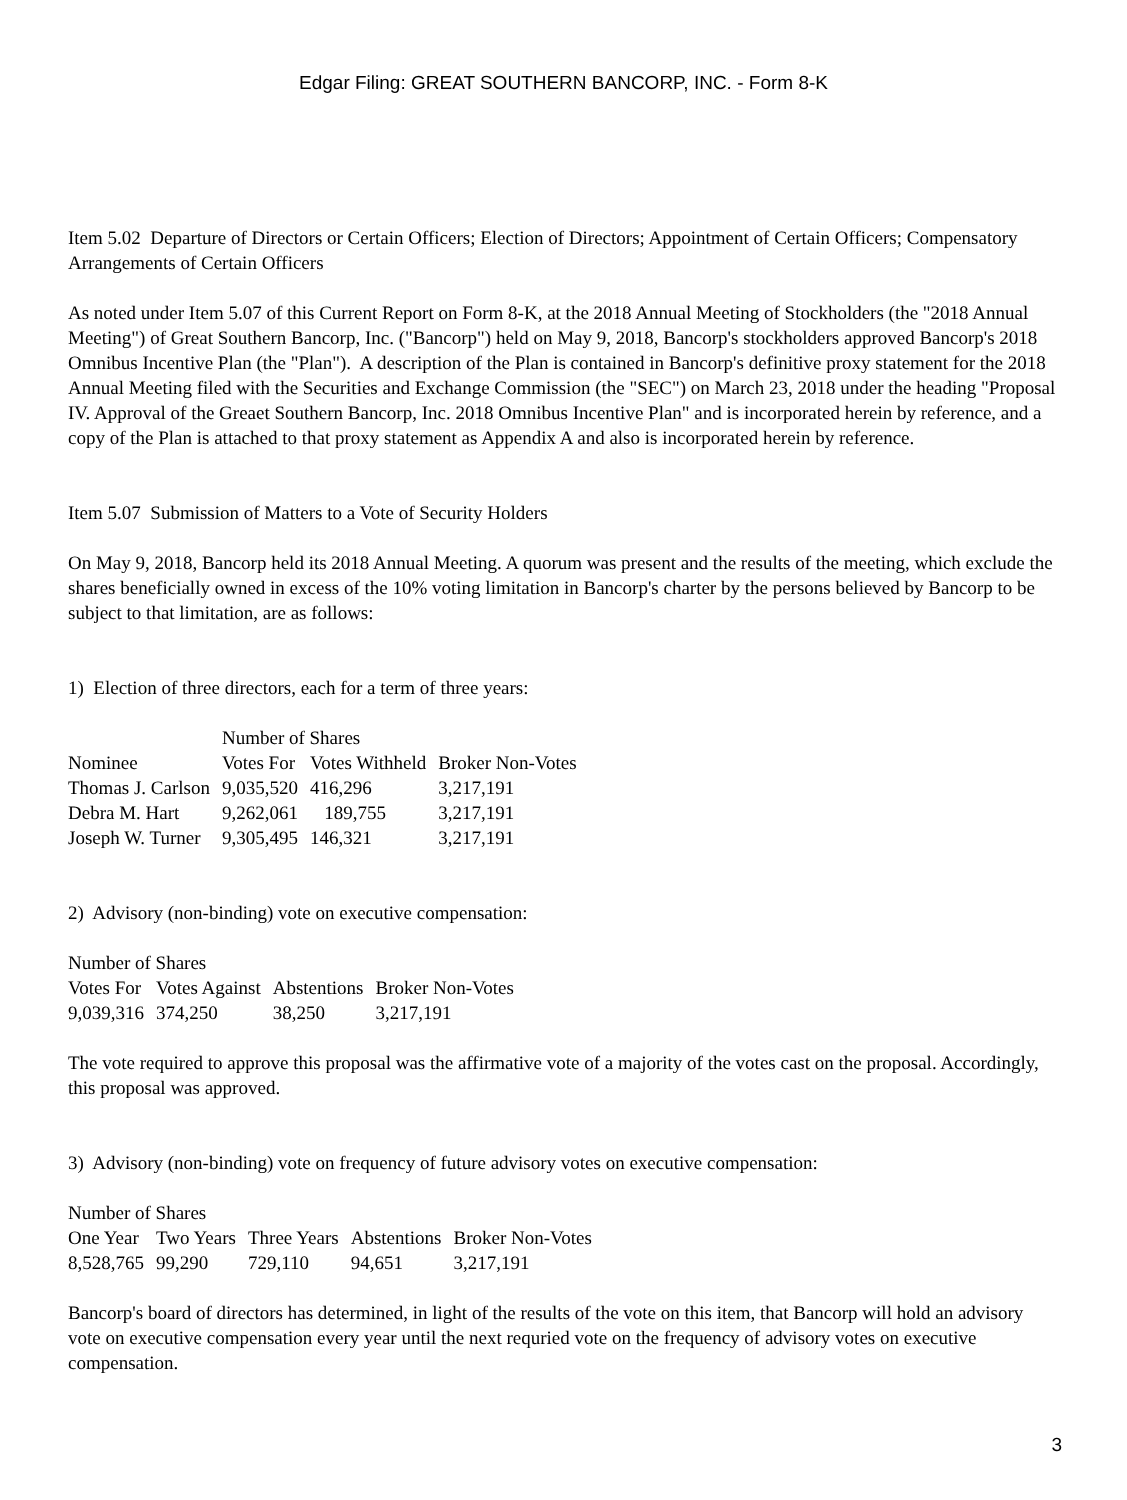Edgar Filing: GREAT SOUTHERN BANCORP, INC. - Form 8-K
Item 5.02 Departure of Directors or Certain Officers; Election of Directors; Appointment of Certain Officers; Compensatory Arrangements of Certain Officers
As noted under Item 5.07 of this Current Report on Form 8-K, at the 2018 Annual Meeting of Stockholders (the "2018 Annual Meeting") of Great Southern Bancorp, Inc. ("Bancorp") held on May 9, 2018, Bancorp's stockholders approved Bancorp's 2018 Omnibus Incentive Plan (the "Plan"). A description of the Plan is contained in Bancorp's definitive proxy statement for the 2018 Annual Meeting filed with the Securities and Exchange Commission (the "SEC") on March 23, 2018 under the heading "Proposal IV. Approval of the Greaet Southern Bancorp, Inc. 2018 Omnibus Incentive Plan" and is incorporated herein by reference, and a copy of the Plan is attached to that proxy statement as Appendix A and also is incorporated herein by reference.
Item 5.07 Submission of Matters to a Vote of Security Holders
On May 9, 2018, Bancorp held its 2018 Annual Meeting. A quorum was present and the results of the meeting, which exclude the shares beneficially owned in excess of the 10% voting limitation in Bancorp's charter by the persons believed by Bancorp to be subject to that limitation, are as follows:
1) Election of three directors, each for a term of three years:
| | Number of Shares | | |
| --- | --- | --- | --- |
| Nominee | Votes For | Votes Withheld | Broker Non-Votes |
| Thomas J. Carlson | 9,035,520 | 416,296 | 3,217,191 |
| Debra M. Hart | 9,262,061 | 189,755 | 3,217,191 |
| Joseph W. Turner | 9,305,495 | 146,321 | 3,217,191 |
2) Advisory (non-binding) vote on executive compensation:
| Number of Shares | | | |
| --- | --- | --- | --- |
| Votes For | Votes Against | Abstentions | Broker Non-Votes |
| 9,039,316 | 374,250 | 38,250 | 3,217,191 |
The vote required to approve this proposal was the affirmative vote of a majority of the votes cast on the proposal. Accordingly, this proposal was approved.
3) Advisory (non-binding) vote on frequency of future advisory votes on executive compensation:
| Number of Shares | | | | |
| --- | --- | --- | --- | --- |
| One Year | Two Years | Three Years | Abstentions | Broker Non-Votes |
| 8,528,765 | 99,290 | 729,110 | 94,651 | 3,217,191 |
Bancorp's board of directors has determined, in light of the results of the vote on this item, that Bancorp will hold an advisory vote on executive compensation every year until the next requried vote on the frequency of advisory votes on executive compensation.
3